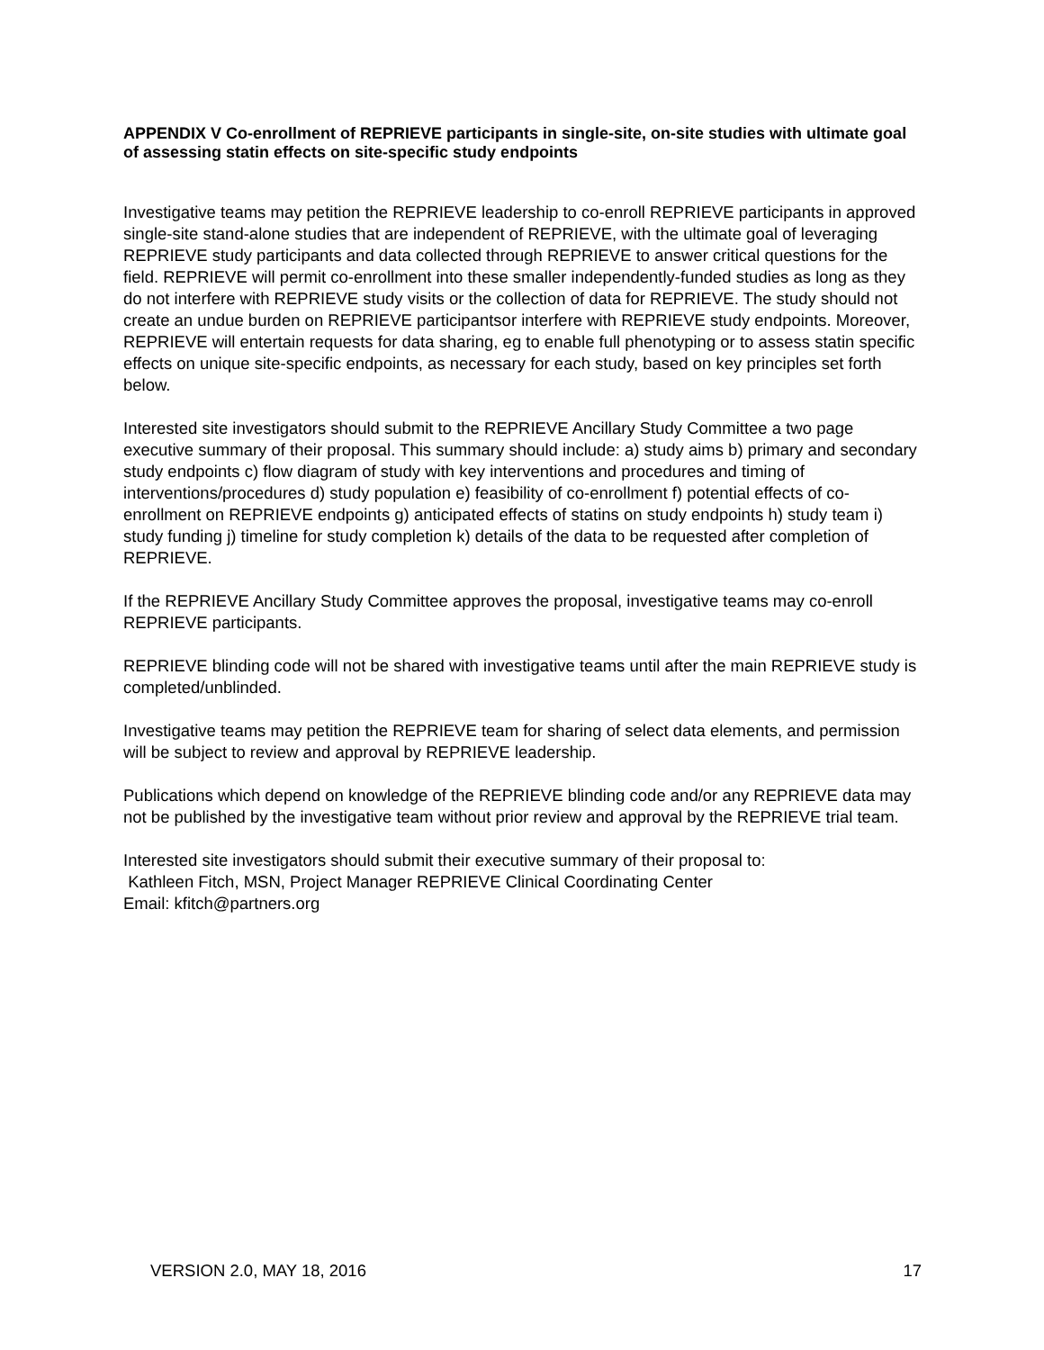APPENDIX V Co-enrollment of REPRIEVE participants in single-site, on-site studies with ultimate goal of assessing statin effects on site-specific study endpoints
Investigative teams may petition the REPRIEVE leadership to co-enroll REPRIEVE participants in approved single-site stand-alone studies that are independent of REPRIEVE, with the ultimate goal of leveraging REPRIEVE study participants and data collected through REPRIEVE to answer critical questions for the field. REPRIEVE will permit co-enrollment into these smaller independently-funded studies as long as they do not interfere with REPRIEVE study visits or the collection of data for REPRIEVE. The study should not create an undue burden on REPRIEVE participantsor interfere with REPRIEVE study endpoints. Moreover, REPRIEVE will entertain requests for data sharing, eg to enable full phenotyping or to assess statin specific effects on unique site-specific endpoints, as necessary for each study, based on key principles set forth below.
Interested site investigators should submit to the REPRIEVE Ancillary Study Committee a two page executive summary of their proposal. This summary should include: a) study aims b) primary and secondary study endpoints c) flow diagram of study with key interventions and procedures and timing of interventions/procedures d) study population e) feasibility of co-enrollment f) potential effects of co-enrollment on REPRIEVE endpoints g) anticipated effects of statins on study endpoints h) study team i) study funding j) timeline for study completion k) details of the data to be requested after completion of REPRIEVE.
If the REPRIEVE Ancillary Study Committee approves the proposal, investigative teams may co-enroll REPRIEVE participants.
REPRIEVE blinding code will not be shared with investigative teams until after the main REPRIEVE study is completed/unblinded.
Investigative teams may petition the REPRIEVE team for sharing of select data elements, and permission will be subject to review and approval by REPRIEVE leadership.
Publications which depend on knowledge of the REPRIEVE blinding code and/or any REPRIEVE data may not be published by the investigative team without prior review and approval by the REPRIEVE trial team.
Interested site investigators should submit their executive summary of their proposal to:
Kathleen Fitch, MSN, Project Manager REPRIEVE Clinical Coordinating Center
Email: kfitch@partners.org
VERSION 2.0, MAY 18, 2016 17